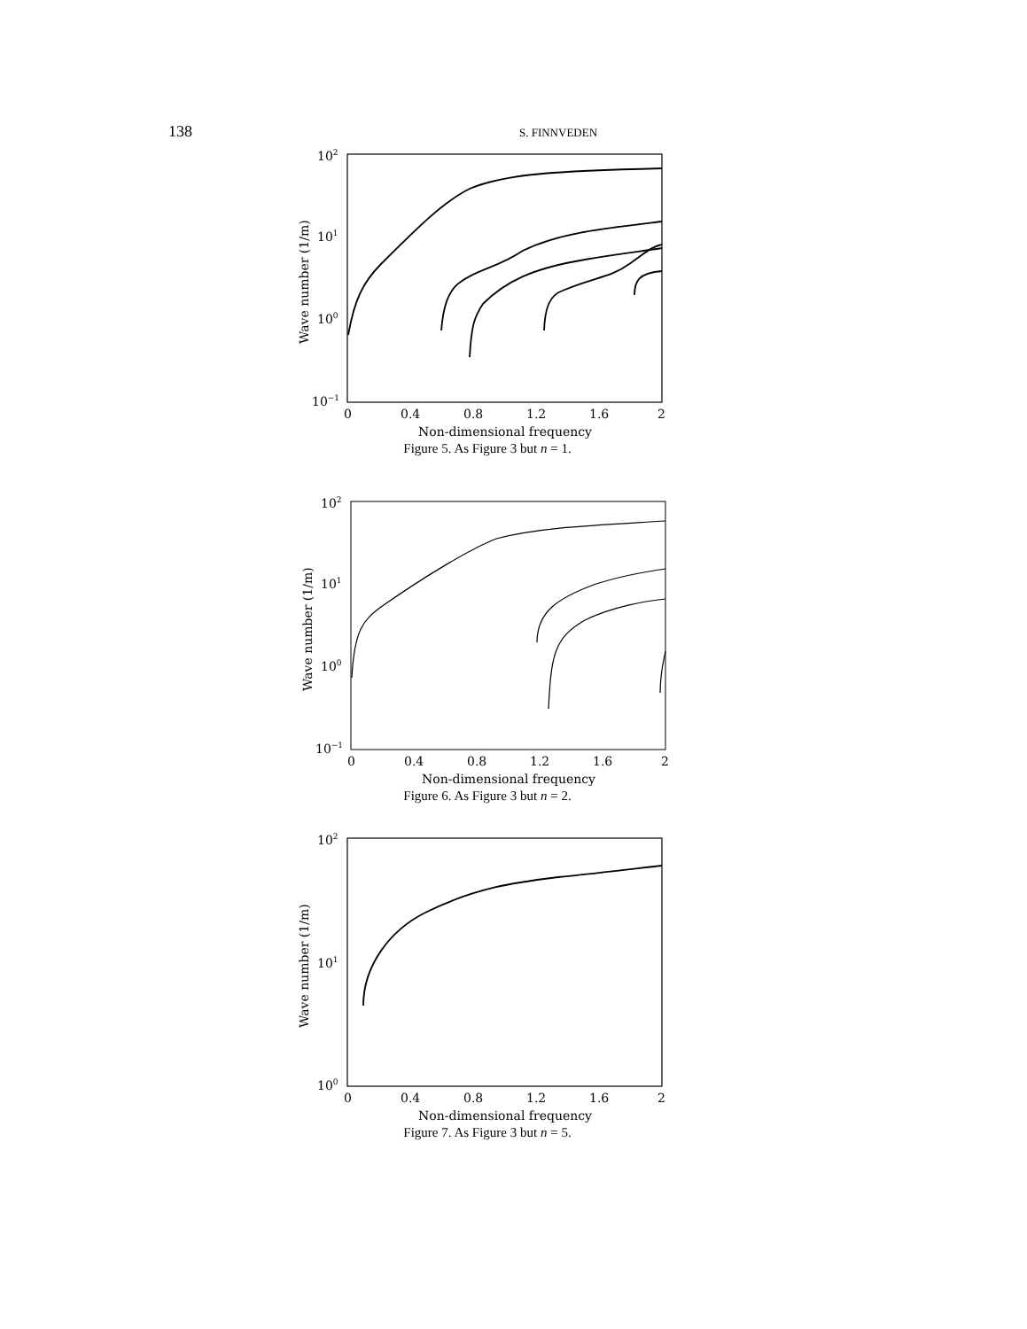138
S. FINNVEDEN
102
101
100
10−1
0
0.4
0.8
1.2
1.6
2
Non-dimensional frequency
Wave number (1/m)
Figure 5. As Figure 3 but n = 1.
102
101
100
10−1
0
0.4
0.8
1.2
1.6
2
Non-dimensional frequency
Wave number (1/m)
Figure 6. As Figure 3 but n = 2.
102
101
100
0
0.4
0.8
1.2
1.6
2
Non-dimensional frequency
Wave number (1/m)
Figure 7. As Figure 3 but n = 5.